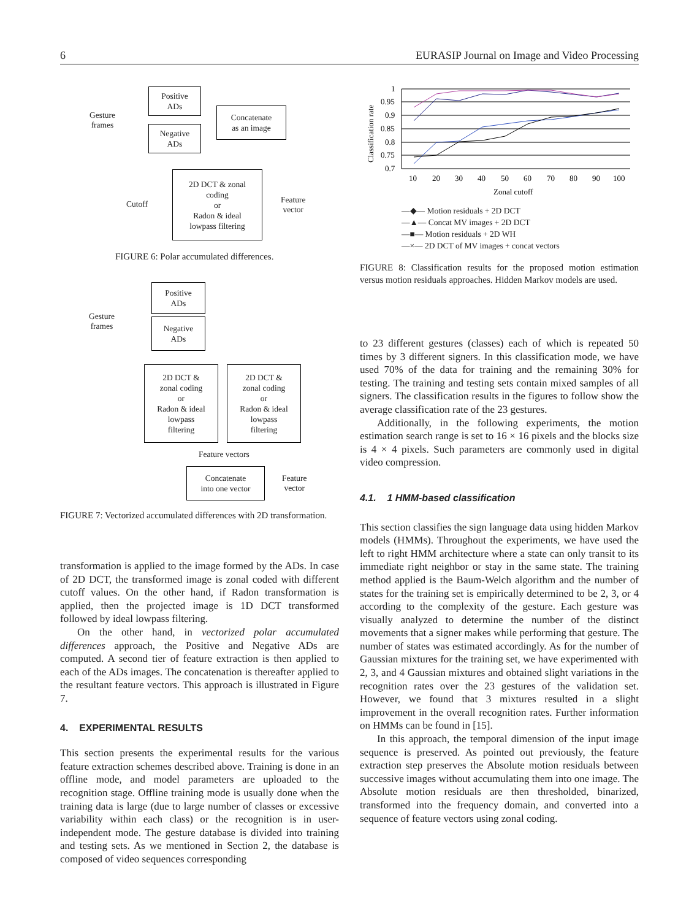6 EURASIP Journal on Image and Video Processing
Gesture
frames
Positive
ADs
Negative
ADs
Concatenate
as an image
Cutoff
2D DCT & zonal
coding
or
Radon & ideal
lowpass filtering
Feature
vector
FIGURE 6: Polar accumulated differences.
Gesture
frames
Positive
ADs
Negative
ADs
2D DCT &
zonal coding
or
Radon & ideal
lowpass
filtering
2D DCT &
zonal coding
or
Radon & ideal
lowpass
filtering
Feature vectors
Concatenate
into one vector
Feature
vector
FIGURE 7: Vectorized accumulated differences with 2D transformation.
transformation is applied to the image formed by the ADs. In case of 2D DCT, the transformed image is zonal coded with different cutoff values. On the other hand, if Radon transformation is applied, then the projected image is 1D DCT transformed followed by ideal lowpass filtering.
On the other hand, in vectorized polar accumulated differences approach, the Positive and Negative ADs are computed. A second tier of feature extraction is then applied to each of the ADs images. The concatenation is thereafter applied to the resultant feature vectors. This approach is illustrated in Figure 7.
4. EXPERIMENTAL RESULTS
This section presents the experimental results for the various feature extraction schemes described above. Training is done in an offline mode, and model parameters are uploaded to the recognition stage. Offline training mode is usually done when the training data is large (due to large number of classes or excessive variability within each class) or the recognition is in user-independent mode. The gesture database is divided into training and testing sets. As we mentioned in Section 2, the database is composed of video sequences corresponding
Classification rate
1
0.95
0.9
0.85
0.8
0.75
0.7
10
20
30
40
50
60
70
80
90
100
Zonal cutoff
—◆— Motion residuals + 2D DCT
—▲— Concat MV images + 2D DCT
—■— Motion residuals + 2D WH
—×— 2D DCT of MV images + concat vectors
FIGURE 8: Classification results for the proposed motion estimation versus motion residuals approaches. Hidden Markov models are used.
to 23 different gestures (classes) each of which is repeated 50 times by 3 different signers. In this classification mode, we have used 70% of the data for training and the remaining 30% for testing. The training and testing sets contain mixed samples of all signers. The classification results in the figures to follow show the average classification rate of the 23 gestures.
Additionally, in the following experiments, the motion estimation search range is set to 16 × 16 pixels and the blocks size is 4 × 4 pixels. Such parameters are commonly used in digital video compression.
4.1. 1 HMM-based classification
This section classifies the sign language data using hidden Markov models (HMMs). Throughout the experiments, we have used the left to right HMM architecture where a state can only transit to its immediate right neighbor or stay in the same state. The training method applied is the Baum-Welch algorithm and the number of states for the training set is empirically determined to be 2, 3, or 4 according to the complexity of the gesture. Each gesture was visually analyzed to determine the number of the distinct movements that a signer makes while performing that gesture. The number of states was estimated accordingly. As for the number of Gaussian mixtures for the training set, we have experimented with 2, 3, and 4 Gaussian mixtures and obtained slight variations in the recognition rates over the 23 gestures of the validation set. However, we found that 3 mixtures resulted in a slight improvement in the overall recognition rates. Further information on HMMs can be found in [15].
In this approach, the temporal dimension of the input image sequence is preserved. As pointed out previously, the feature extraction step preserves the Absolute motion residuals between successive images without accumulating them into one image. The Absolute motion residuals are then thresholded, binarized, transformed into the frequency domain, and converted into a sequence of feature vectors using zonal coding.